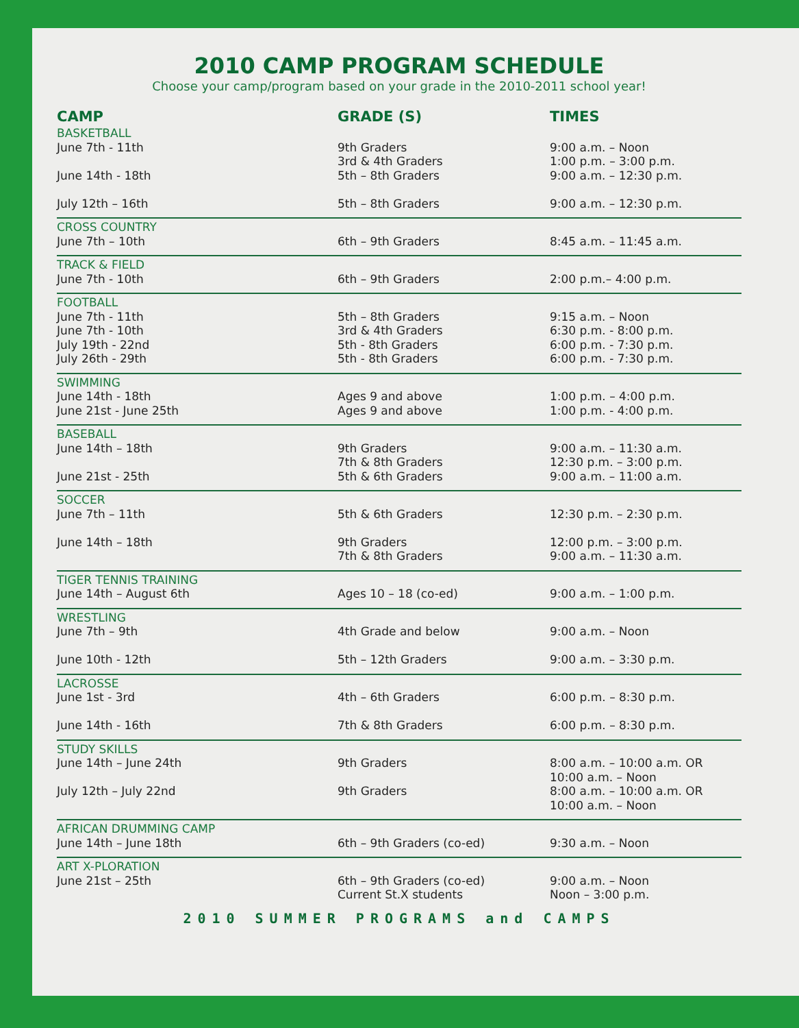2010 CAMP PROGRAM SCHEDULE
Choose your camp/program based on your grade in the 2010-2011 school year!
| CAMP | GRADE (S) | TIMES |
| --- | --- | --- |
| BASKETBALL June 7th - 11th June 14th - 18th July 12th – 16th | 9th Graders 3rd & 4th Graders 5th – 8th Graders 5th – 8th Graders | 9:00 a.m. – Noon 1:00 p.m. – 3:00 p.m. 9:00 a.m. – 12:30 p.m. 9:00 a.m. – 12:30 p.m. |
| CROSS COUNTRY June 7th – 10th | 6th – 9th Graders | 8:45 a.m. – 11:45 a.m. |
| TRACK & FIELD June 7th - 10th | 6th – 9th Graders | 2:00 p.m.– 4:00 p.m. |
| FOOTBALL June 7th - 11th June 7th - 10th July 19th - 22nd July 26th - 29th | 5th – 8th Graders 3rd & 4th Graders 5th - 8th Graders 5th - 8th Graders | 9:15 a.m. – Noon 6:30 p.m. - 8:00 p.m. 6:00 p.m. - 7:30 p.m. 6:00 p.m. - 7:30 p.m. |
| SWIMMING June 14th - 18th June 21st - June 25th | Ages 9 and above Ages 9 and above | 1:00 p.m. – 4:00 p.m. 1:00 p.m. - 4:00 p.m. |
| BASEBALL June 14th – 18th June 21st - 25th | 9th Graders 7th & 8th Graders 5th & 6th Graders | 9:00 a.m. – 11:30 a.m. 12:30 p.m. – 3:00 p.m. 9:00 a.m. – 11:00 a.m. |
| SOCCER June 7th – 11th June 14th – 18th | 5th & 6th Graders 9th Graders 7th & 8th Graders | 12:30 p.m. – 2:30 p.m. 12:00 p.m. – 3:00 p.m. 9:00 a.m. – 11:30 a.m. |
| TIGER TENNIS TRAINING June 14th – August 6th | Ages 10 – 18 (co-ed) | 9:00 a.m. – 1:00 p.m. |
| WRESTLING June 7th – 9th June 10th - 12th | 4th Grade and below 5th – 12th Graders | 9:00 a.m. – Noon 9:00 a.m. – 3:30 p.m. |
| LACROSSE June 1st - 3rd June 14th - 16th | 4th – 6th Graders 7th & 8th Graders | 6:00 p.m. – 8:30 p.m. 6:00 p.m. – 8:30 p.m. |
| STUDY SKILLS June 14th – June 24th July 12th – July 22nd | 9th Graders 9th Graders | 8:00 a.m. – 10:00 a.m. OR 10:00 a.m. – Noon 8:00 a.m. – 10:00 a.m. OR 10:00 a.m. – Noon |
| AFRICAN DRUMMING CAMP June 14th – June 18th | 6th – 9th Graders (co-ed) | 9:30 a.m. – Noon |
| ART X-PLORATION June 21st – 25th | 6th – 9th Graders (co-ed) Current St.X students | 9:00 a.m. – Noon Noon – 3:00 p.m. |
2010 SUMMER PROGRAMS and CAMPS